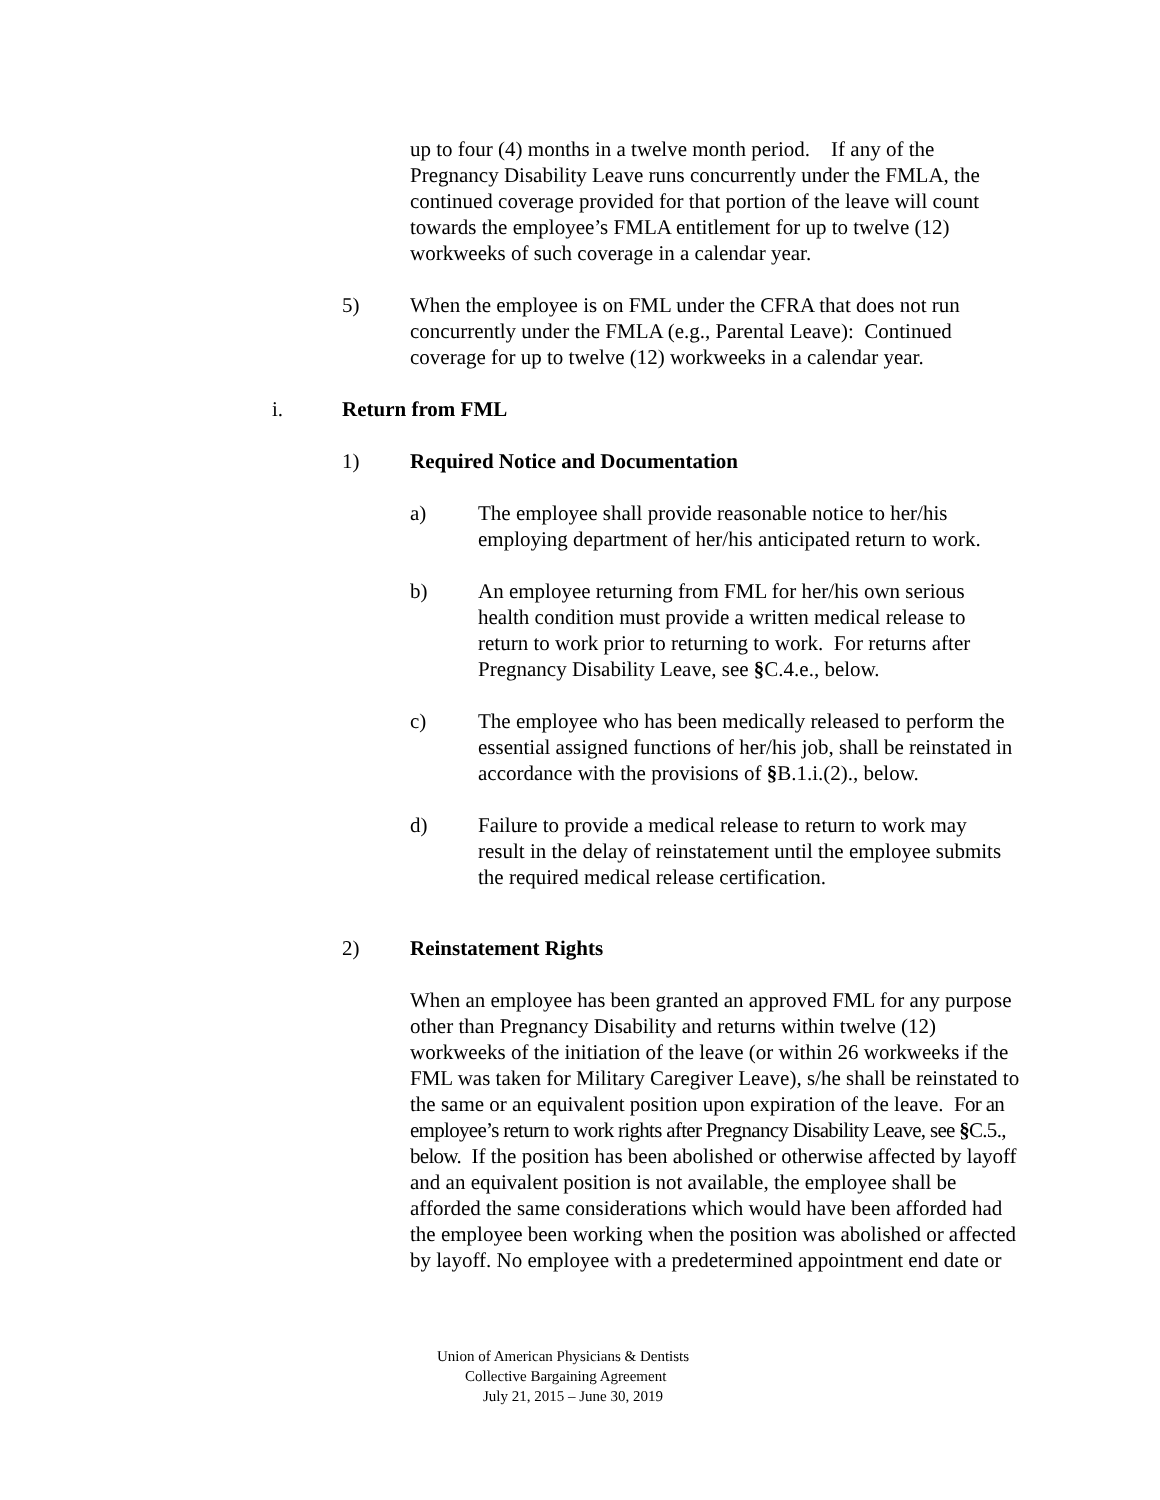up to four (4) months in a twelve month period. If any of the Pregnancy Disability Leave runs concurrently under the FMLA, the continued coverage provided for that portion of the leave will count towards the employee’s FMLA entitlement for up to twelve (12) workweeks of such coverage in a calendar year.
5) When the employee is on FML under the CFRA that does not run concurrently under the FMLA (e.g., Parental Leave): Continued coverage for up to twelve (12) workweeks in a calendar year.
i. Return from FML
1) Required Notice and Documentation
a) The employee shall provide reasonable notice to her/his employing department of her/his anticipated return to work.
b) An employee returning from FML for her/his own serious health condition must provide a written medical release to return to work prior to returning to work. For returns after Pregnancy Disability Leave, see §C.4.e., below.
c) The employee who has been medically released to perform the essential assigned functions of her/his job, shall be reinstated in accordance with the provisions of §B.1.i.(2)., below.
d) Failure to provide a medical release to return to work may result in the delay of reinstatement until the employee submits the required medical release certification.
2) Reinstatement Rights
When an employee has been granted an approved FML for any purpose other than Pregnancy Disability and returns within twelve (12) workweeks of the initiation of the leave (or within 26 workweeks if the FML was taken for Military Caregiver Leave), s/he shall be reinstated to the same or an equivalent position upon expiration of the leave. For an employee’s return to work rights after Pregnancy Disability Leave, see §C.5., below. If the position has been abolished or otherwise affected by layoff and an equivalent position is not available, the employee shall be afforded the same considerations which would have been afforded had the employee been working when the position was abolished or affected by layoff. No employee with a predetermined appointment end date or
Union of American Physicians & Dentists
Collective Bargaining Agreement
July 21, 2015 – June 30, 2019